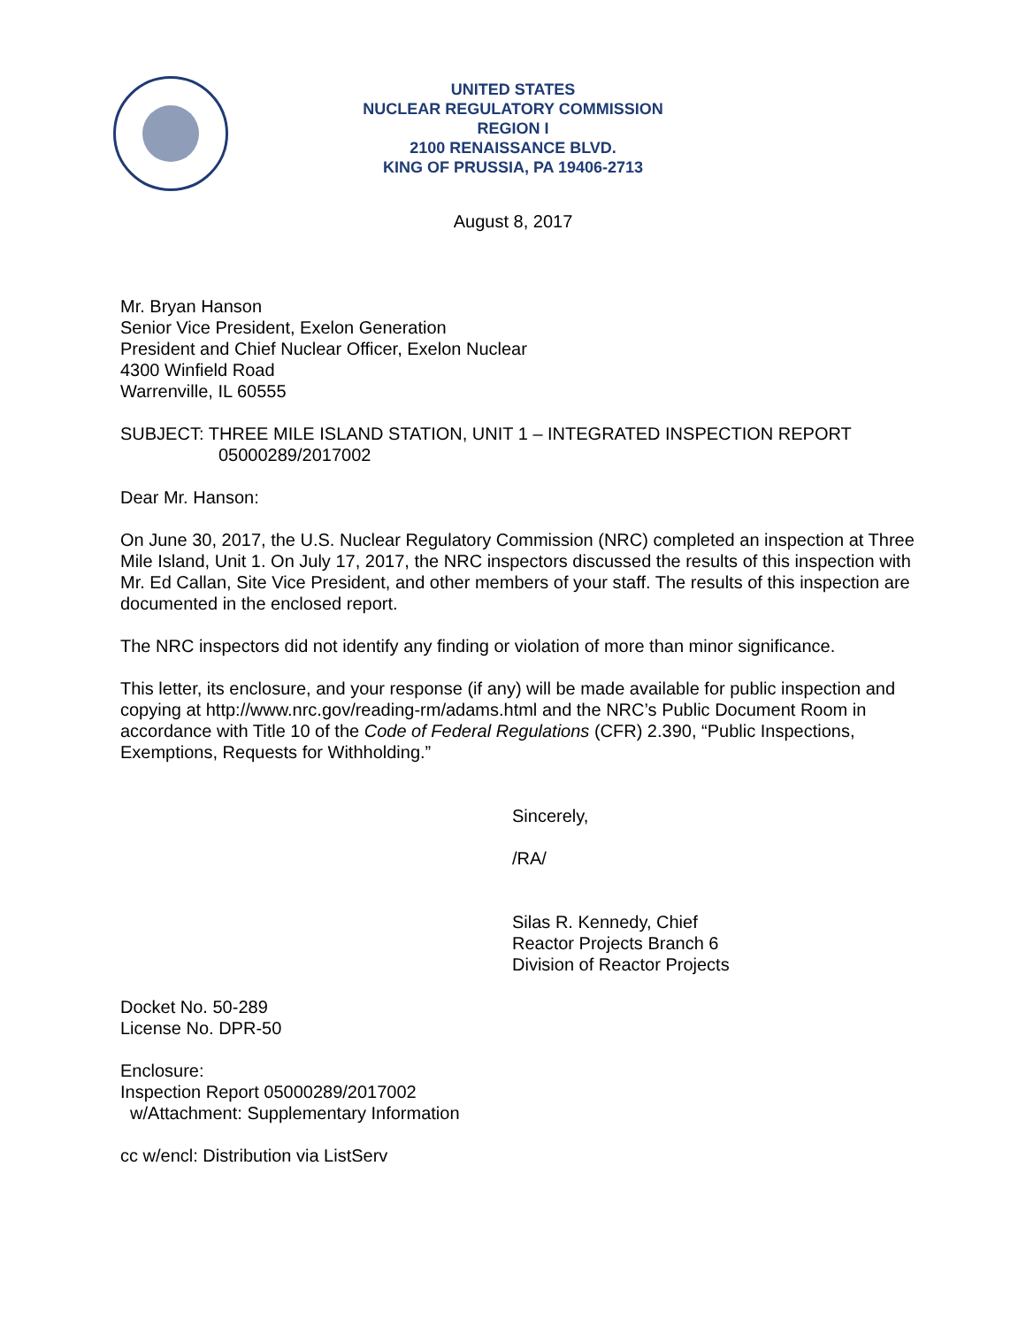UNITED STATES
NUCLEAR REGULATORY COMMISSION
REGION I
2100 RENAISSANCE BLVD.
KING OF PRUSSIA, PA 19406-2713
August 8, 2017
Mr. Bryan Hanson
Senior Vice President, Exelon Generation
President and Chief Nuclear Officer, Exelon Nuclear
4300 Winfield Road
Warrenville, IL 60555
SUBJECT: THREE MILE ISLAND STATION, UNIT 1 – INTEGRATED INSPECTION REPORT
05000289/2017002
Dear Mr. Hanson:
On June 30, 2017, the U.S. Nuclear Regulatory Commission (NRC) completed an inspection at Three Mile Island, Unit 1. On July 17, 2017, the NRC inspectors discussed the results of this inspection with Mr. Ed Callan, Site Vice President, and other members of your staff. The results of this inspection are documented in the enclosed report.
The NRC inspectors did not identify any finding or violation of more than minor significance.
This letter, its enclosure, and your response (if any) will be made available for public inspection and copying at http://www.nrc.gov/reading-rm/adams.html and the NRC’s Public Document Room in accordance with Title 10 of the Code of Federal Regulations (CFR) 2.390, “Public Inspections, Exemptions, Requests for Withholding.”
Sincerely,
/RA/
Silas R. Kennedy, Chief
Reactor Projects Branch 6
Division of Reactor Projects
Docket No. 50-289
License No. DPR-50
Enclosure:
Inspection Report 05000289/2017002
w/Attachment: Supplementary Information
cc w/encl: Distribution via ListServ